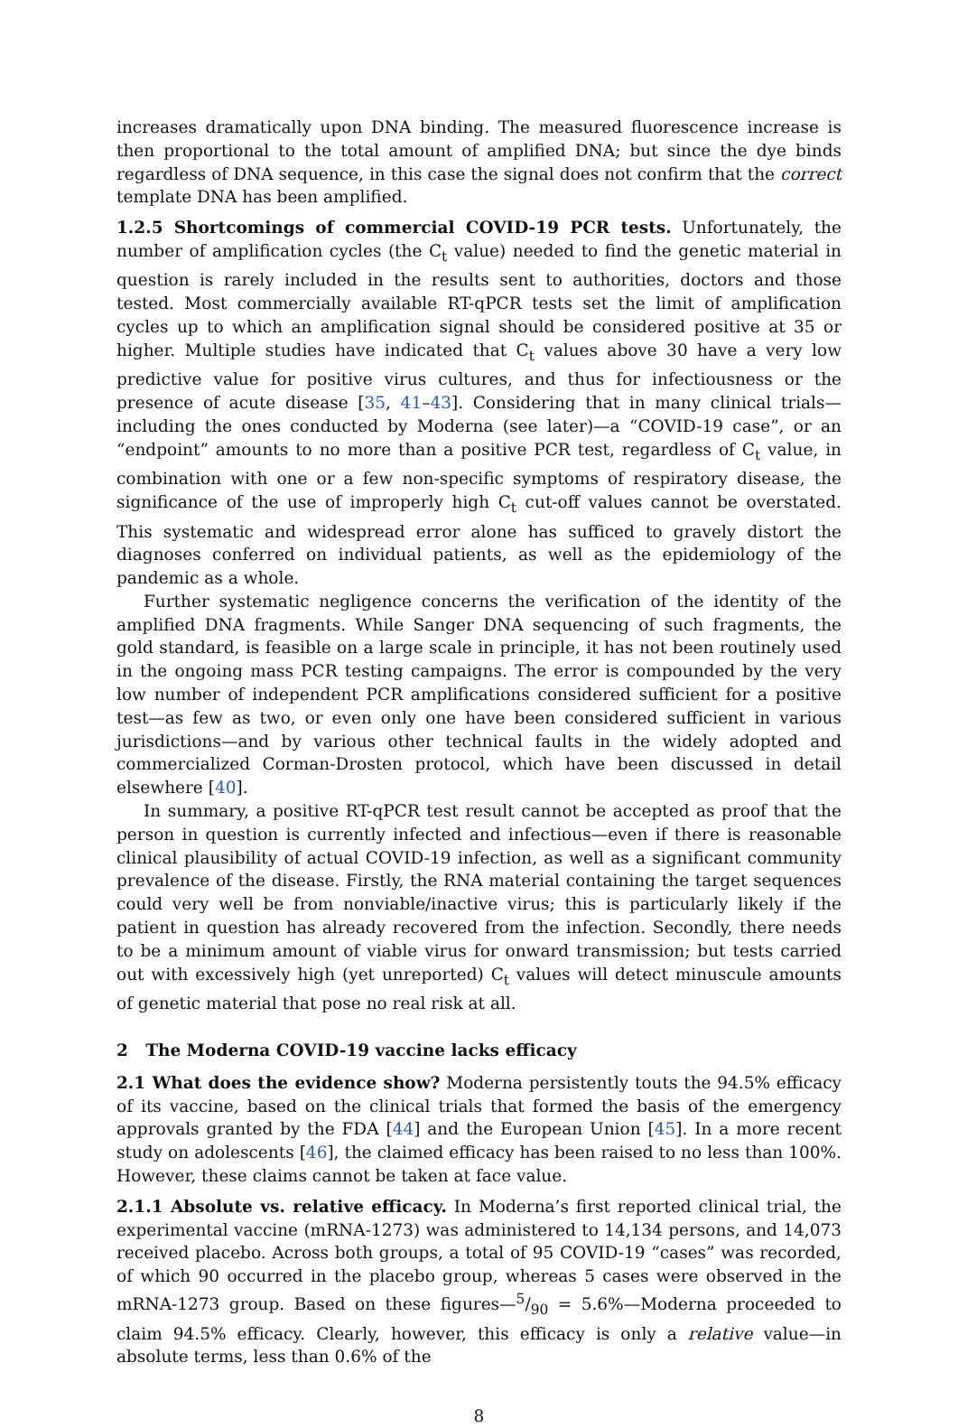increases dramatically upon DNA binding. The measured fluorescence increase is then proportional to the total amount of amplified DNA; but since the dye binds regardless of DNA sequence, in this case the signal does not confirm that the correct template DNA has been amplified.
1.2.5 Shortcomings of commercial COVID-19 PCR tests. Unfortunately, the number of amplification cycles (the C<sub>t</sub> value) needed to find the genetic material in question is rarely included in the results sent to authorities, doctors and those tested. Most commercially available RT-qPCR tests set the limit of amplification cycles up to which an amplification signal should be considered positive at 35 or higher. Multiple studies have indicated that C<sub>t</sub> values above 30 have a very low predictive value for positive virus cultures, and thus for infectiousness or the presence of acute disease [35, 41–43]. Considering that in many clinical trials—including the ones conducted by Moderna (see later)—a “COVID-19 case”, or an “endpoint” amounts to no more than a positive PCR test, regardless of C<sub>t</sub> value, in combination with one or a few non-specific symptoms of respiratory disease, the significance of the use of improperly high C<sub>t</sub> cut-off values cannot be overstated. This systematic and widespread error alone has sufficed to gravely distort the diagnoses conferred on individual patients, as well as the epidemiology of the pandemic as a whole.
Further systematic negligence concerns the verification of the identity of the amplified DNA fragments. While Sanger DNA sequencing of such fragments, the gold standard, is feasible on a large scale in principle, it has not been routinely used in the ongoing mass PCR testing campaigns. The error is compounded by the very low number of independent PCR amplifications considered sufficient for a positive test—as few as two, or even only one have been considered sufficient in various jurisdictions—and by various other technical faults in the widely adopted and commercialized Corman-Drosten protocol, which have been discussed in detail elsewhere [40].
In summary, a positive RT-qPCR test result cannot be accepted as proof that the person in question is currently infected and infectious—even if there is reasonable clinical plausibility of actual COVID-19 infection, as well as a significant community prevalence of the disease. Firstly, the RNA material containing the target sequences could very well be from nonviable/inactive virus; this is particularly likely if the patient in question has already recovered from the infection. Secondly, there needs to be a minimum amount of viable virus for onward transmission; but tests carried out with excessively high (yet unreported) C<sub>t</sub> values will detect minuscule amounts of genetic material that pose no real risk at all.
2 The Moderna COVID-19 vaccine lacks efficacy
2.1 What does the evidence show? Moderna persistently touts the 94.5% efficacy of its vaccine, based on the clinical trials that formed the basis of the emergency approvals granted by the FDA [44] and the European Union [45]. In a more recent study on adolescents [46], the claimed efficacy has been raised to no less than 100%. However, these claims cannot be taken at face value.
2.1.1 Absolute vs. relative efficacy. In Moderna’s first reported clinical trial, the experimental vaccine (mRNA-1273) was administered to 14,134 persons, and 14,073 received placebo. Across both groups, a total of 95 COVID-19 “cases” was recorded, of which 90 occurred in the placebo group, whereas 5 cases were observed in the mRNA-1273 group. Based on these figures—5/90 = 5.6%—Moderna proceeded to claim 94.5% efficacy. Clearly, however, this efficacy is only a relative value—in absolute terms, less than 0.6% of the
8